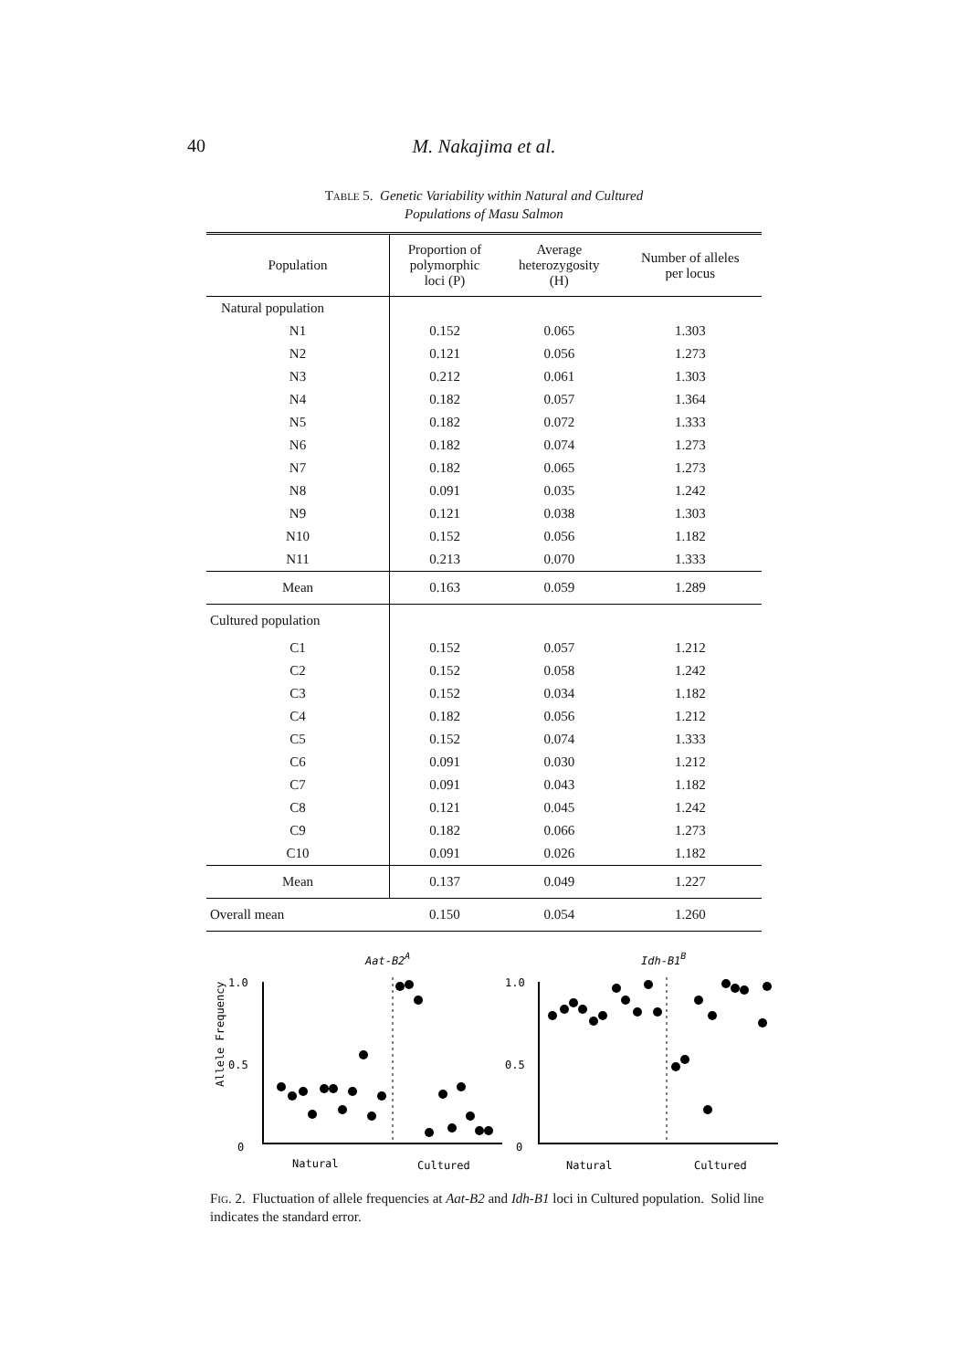40
M. Nakajima et al.
Table 5. Genetic Variability within Natural and Cultured
Populations of Masu Salmon
| Population | Proportion of polymorphic loci (P) | Average heterozygosity (H) | Number of alleles per locus |
| --- | --- | --- | --- |
| Natural population | | | |
| N1 | 0.152 | 0.065 | 1.303 |
| N2 | 0.121 | 0.056 | 1.273 |
| N3 | 0.212 | 0.061 | 1.303 |
| N4 | 0.182 | 0.057 | 1.364 |
| N5 | 0.182 | 0.072 | 1.333 |
| N6 | 0.182 | 0.074 | 1.273 |
| N7 | 0.182 | 0.065 | 1.273 |
| N8 | 0.091 | 0.035 | 1.242 |
| N9 | 0.121 | 0.038 | 1.303 |
| N10 | 0.152 | 0.056 | 1.182 |
| N11 | 0.213 | 0.070 | 1.333 |
| Mean | 0.163 | 0.059 | 1.289 |
| Cultured population | | | |
| C1 | 0.152 | 0.057 | 1.212 |
| C2 | 0.152 | 0.058 | 1.242 |
| C3 | 0.152 | 0.034 | 1.182 |
| C4 | 0.182 | 0.056 | 1.212 |
| C5 | 0.152 | 0.074 | 1.333 |
| C6 | 0.091 | 0.030 | 1.212 |
| C7 | 0.091 | 0.043 | 1.182 |
| C8 | 0.121 | 0.045 | 1.242 |
| C9 | 0.182 | 0.066 | 1.273 |
| C10 | 0.091 | 0.026 | 1.182 |
| Mean | 0.137 | 0.049 | 1.227 |
| Overall mean | 0.150 | 0.054 | 1.260 |
Allele Frequency
Aat-B2A
Idh-B1B
1.0
0.5
0
1.0
0.5
0
Natural
Cultured
Natural
Cultured
Fig. 2. Fluctuation of allele frequencies at Aat-B2 and Idh-B1 loci in Cultured population. Solid line indicates the standard error.